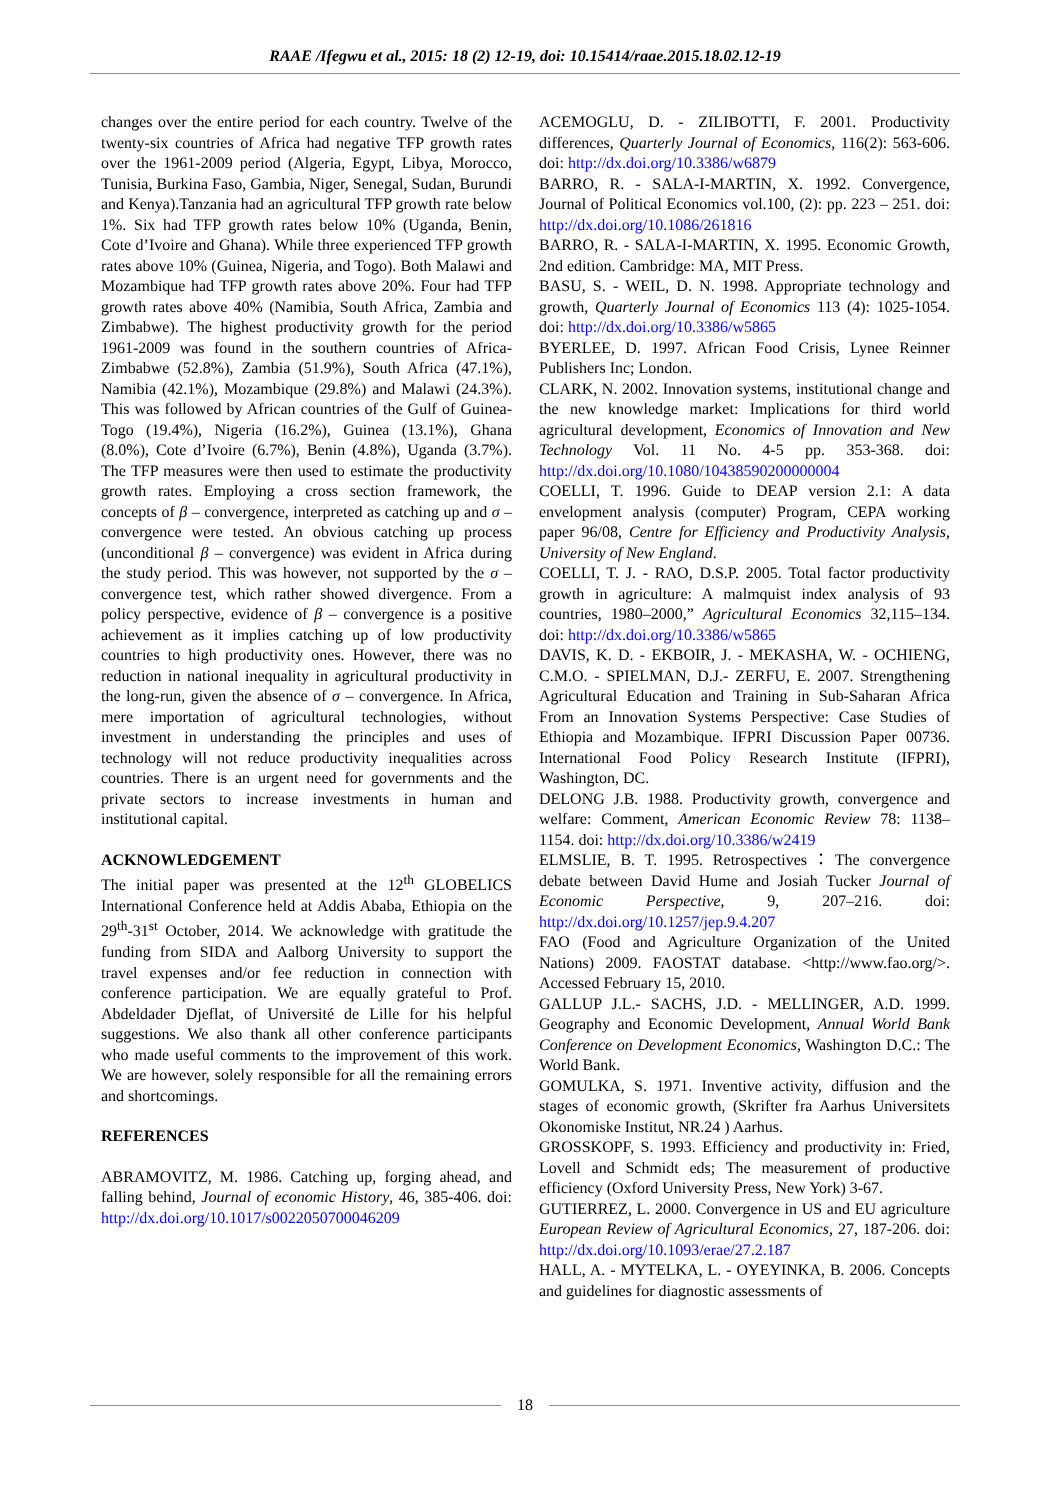RAAE /Ifegwu et al., 2015: 18 (2) 12-19, doi: 10.15414/raae.2015.18.02.12-19
changes over the entire period for each country. Twelve of the twenty-six countries of Africa had negative TFP growth rates over the 1961-2009 period (Algeria, Egypt, Libya, Morocco, Tunisia, Burkina Faso, Gambia, Niger, Senegal, Sudan, Burundi and Kenya).Tanzania had an agricultural TFP growth rate below 1%. Six had TFP growth rates below 10% (Uganda, Benin, Cote d’Ivoire and Ghana). While three experienced TFP growth rates above 10% (Guinea, Nigeria, and Togo). Both Malawi and Mozambique had TFP growth rates above 20%. Four had TFP growth rates above 40% (Namibia, South Africa, Zambia and Zimbabwe). The highest productivity growth for the period 1961-2009 was found in the southern countries of Africa-Zimbabwe (52.8%), Zambia (51.9%), South Africa (47.1%), Namibia (42.1%), Mozambique (29.8%) and Malawi (24.3%). This was followed by African countries of the Gulf of Guinea-Togo (19.4%), Nigeria (16.2%), Guinea (13.1%), Ghana (8.0%), Cote d’Ivoire (6.7%), Benin (4.8%), Uganda (3.7%). The TFP measures were then used to estimate the productivity growth rates. Employing a cross section framework, the concepts of β – convergence, interpreted as catching up and σ – convergence were tested. An obvious catching up process (unconditional β – convergence) was evident in Africa during the study period. This was however, not supported by the σ – convergence test, which rather showed divergence. From a policy perspective, evidence of β – convergence is a positive achievement as it implies catching up of low productivity countries to high productivity ones. However, there was no reduction in national inequality in agricultural productivity in the long-run, given the absence of σ – convergence. In Africa, mere importation of agricultural technologies, without investment in understanding the principles and uses of technology will not reduce productivity inequalities across countries. There is an urgent need for governments and the private sectors to increase investments in human and institutional capital.
ACKNOWLEDGEMENT
The initial paper was presented at the 12<sup>th</sup> GLOBELICS International Conference held at Addis Ababa, Ethiopia on the 29<sup>th</sup>-31<sup>st</sup> October, 2014. We acknowledge with gratitude the funding from SIDA and Aalborg University to support the travel expenses and/or fee reduction in connection with conference participation. We are equally grateful to Prof. Abdeldader Djeflat, of Université de Lille for his helpful suggestions. We also thank all other conference participants who made useful comments to the improvement of this work. We are however, solely responsible for all the remaining errors and shortcomings.
REFERENCES
ABRAMOVITZ, M. 1986. Catching up, forging ahead, and falling behind, Journal of economic History, 46, 385-406. doi: http://dx.doi.org/10.1017/s0022050700046209
ACEMOGLU, D. - ZILIBOTTI, F. 2001. Productivity differences, Quarterly Journal of Economics, 116(2): 563-606. doi: http://dx.doi.org/10.3386/w6879
BARRO, R. - SALA-I-MARTIN, X. 1992. Convergence, Journal of Political Economics vol.100, (2): pp. 223 – 251. doi: http://dx.doi.org/10.1086/261816
BARRO, R. - SALA-I-MARTIN, X. 1995. Economic Growth, 2nd edition. Cambridge: MA, MIT Press.
BASU, S. - WEIL, D. N. 1998. Appropriate technology and growth, Quarterly Journal of Economics 113 (4): 1025-1054. doi: http://dx.doi.org/10.3386/w5865
BYERLEE, D. 1997. African Food Crisis, Lynee Reinner Publishers Inc; London.
CLARK, N. 2002. Innovation systems, institutional change and the new knowledge market: Implications for third world agricultural development, Economics of Innovation and New Technology Vol. 11 No. 4-5 pp. 353-368. doi: http://dx.doi.org/10.1080/10438590200000004
COELLI, T. 1996. Guide to DEAP version 2.1: A data envelopment analysis (computer) Program, CEPA working paper 96/08, Centre for Efficiency and Productivity Analysis, University of New England.
COELLI, T. J. - RAO, D.S.P. 2005. Total factor productivity growth in agriculture: A malmquist index analysis of 93 countries, 1980–2000,” Agricultural Economics 32,115–134. doi: http://dx.doi.org/10.3386/w5865
DAVIS, K. D. - EKBOIR, J. - MEKASHA, W. - OCHIENG, C.M.O. - SPIELMAN, D.J.- ZERFU, E. 2007. Strengthening Agricultural Education and Training in Sub-Saharan Africa From an Innovation Systems Perspective: Case Studies of Ethiopia and Mozambique. IFPRI Discussion Paper 00736. International Food Policy Research Institute (IFPRI), Washington, DC.
DELONG J.B. 1988. Productivity growth, convergence and welfare: Comment, American Economic Review 78: 1138–1154. doi: http://dx.doi.org/10.3386/w2419
ELMSLIE, B. T. 1995. Retrospectives：The convergence debate between David Hume and Josiah Tucker Journal of Economic Perspective, 9, 207–216. doi: http://dx.doi.org/10.1257/jep.9.4.207
FAO (Food and Agriculture Organization of the United Nations) 2009. FAOSTAT database. <http://www.fao.org/>. Accessed February 15, 2010.
GALLUP J.L.- SACHS, J.D. - MELLINGER, A.D. 1999. Geography and Economic Development, Annual World Bank Conference on Development Economics, Washington D.C.: The World Bank.
GOMULKA, S. 1971. Inventive activity, diffusion and the stages of economic growth, (Skrifter fra Aarhus Universitets Okonomiske Institut, NR.24 ) Aarhus.
GROSSKOPF, S. 1993. Efficiency and productivity in: Fried, Lovell and Schmidt eds; The measurement of productive efficiency (Oxford University Press, New York) 3-67.
GUTIERREZ, L. 2000. Convergence in US and EU agriculture European Review of Agricultural Economics, 27, 187-206. doi: http://dx.doi.org/10.1093/erae/27.2.187
HALL, A. - MYTELKA, L. - OYEYINKA, B. 2006. Concepts and guidelines for diagnostic assessments of
18